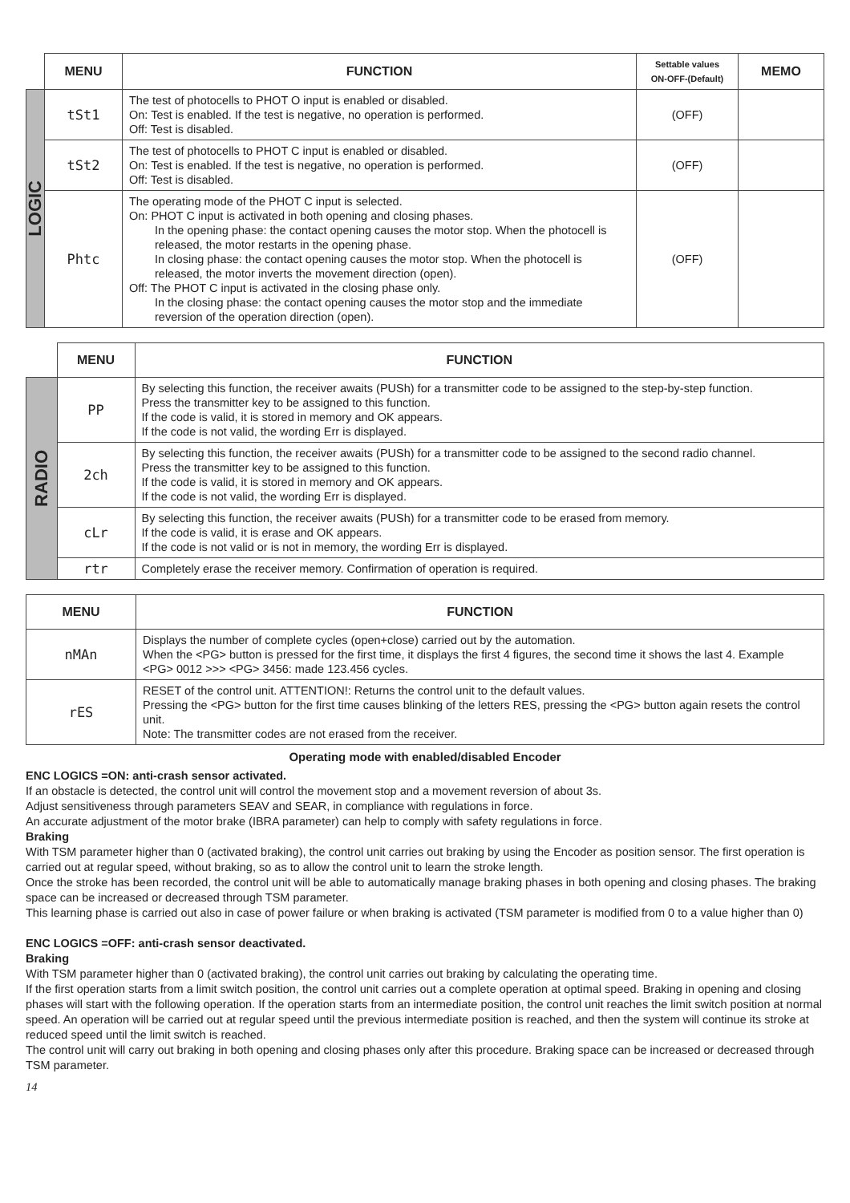| | MENU | FUNCTION | Settable values ON-OFF-(Default) | MEMO |
| --- | --- | --- | --- | --- |
| LOGIC | tSt1 | The test of photocells to PHOT O input is enabled or disabled. On: Test is enabled. If the test is negative, no operation is performed. Off: Test is disabled. | (OFF) | |
| | tSt2 | The test of photocells to PHOT C input is enabled or disabled. On: Test is enabled. If the test is negative, no operation is performed. Off: Test is disabled. | (OFF) | |
| | Phtc | The operating mode of the PHOT C input is selected. On: PHOT C input is activated in both opening and closing phases. In the opening phase: the contact opening causes the motor stop. When the photocell is released, the motor restarts in the opening phase. In closing phase: the contact opening causes the motor stop. When the photocell is released, the motor inverts the movement direction (open). Off: The PHOT C input is activated in the closing phase only. In the closing phase: the contact opening causes the motor stop and the immediate reversion of the operation direction (open). | (OFF) | |
| | MENU | FUNCTION |
| --- | --- | --- |
| RADIO | PP | By selecting this function, the receiver awaits (PUSh) for a transmitter code to be assigned to the step-by-step function. Press the transmitter key to be assigned to this function. If the code is valid, it is stored in memory and OK appears. If the code is not valid, the wording Err is displayed. |
| | 2ch | By selecting this function, the receiver awaits (PUSh) for a transmitter code to be assigned to the second radio channel. Press the transmitter key to be assigned to this function. If the code is valid, it is stored in memory and OK appears. If the code is not valid, the wording Err is displayed. |
| | cLr | By selecting this function, the receiver awaits (PUSh) for a transmitter code to be erased from memory. If the code is valid, it is erase and OK appears. If the code is not valid or is not in memory, the wording Err is displayed. |
| | rtr | Completely erase the receiver memory. Confirmation of operation is required. |
| MENU | FUNCTION |
| --- | --- |
| nMAn | Displays the number of complete cycles (open+close) carried out by the automation. When the <PG> button is pressed for the first time, it displays the first 4 figures, the second time it shows the last 4. Example <PG> 0012 >>> <PG> 3456: made 123.456 cycles. |
| rES | RESET of the control unit. ATTENTION!: Returns the control unit to the default values. Pressing the <PG> button for the first time causes blinking of the letters RES, pressing the <PG> button again resets the control unit. Note: The transmitter codes are not erased from the receiver. |
Operating mode with enabled/disabled Encoder
ENC LOGICS =ON: anti-crash sensor activated.
If an obstacle is detected, the control unit will control the movement stop and a movement reversion of about 3s.
Adjust sensitiveness through parameters SEAV and SEAR, in compliance with regulations in force.
An accurate adjustment of the motor brake (IBRA parameter) can help to comply with safety regulations in force.
Braking
With TSM parameter higher than 0 (activated braking), the control unit carries out braking by using the Encoder as position sensor. The first operation is carried out at regular speed, without braking, so as to allow the control unit to learn the stroke length.
Once the stroke has been recorded, the control unit will be able to automatically manage braking phases in both opening and closing phases. The braking space can be increased or decreased through TSM parameter.
This learning phase is carried out also in case of power failure or when braking is activated (TSM parameter is modified from 0 to a value higher than 0)
ENC LOGICS =OFF: anti-crash sensor deactivated.
Braking
With TSM parameter higher than 0 (activated braking), the control unit carries out braking by calculating the operating time.
If the first operation starts from a limit switch position, the control unit carries out a complete operation at optimal speed. Braking in opening and closing phases will start with the following operation. If the operation starts from an intermediate position, the control unit reaches the limit switch position at normal speed. An operation will be carried out at regular speed until the previous intermediate position is reached, and then the system will continue its stroke at reduced speed until the limit switch is reached.
The control unit will carry out braking in both opening and closing phases only after this procedure. Braking space can be increased or decreased through TSM parameter.
14